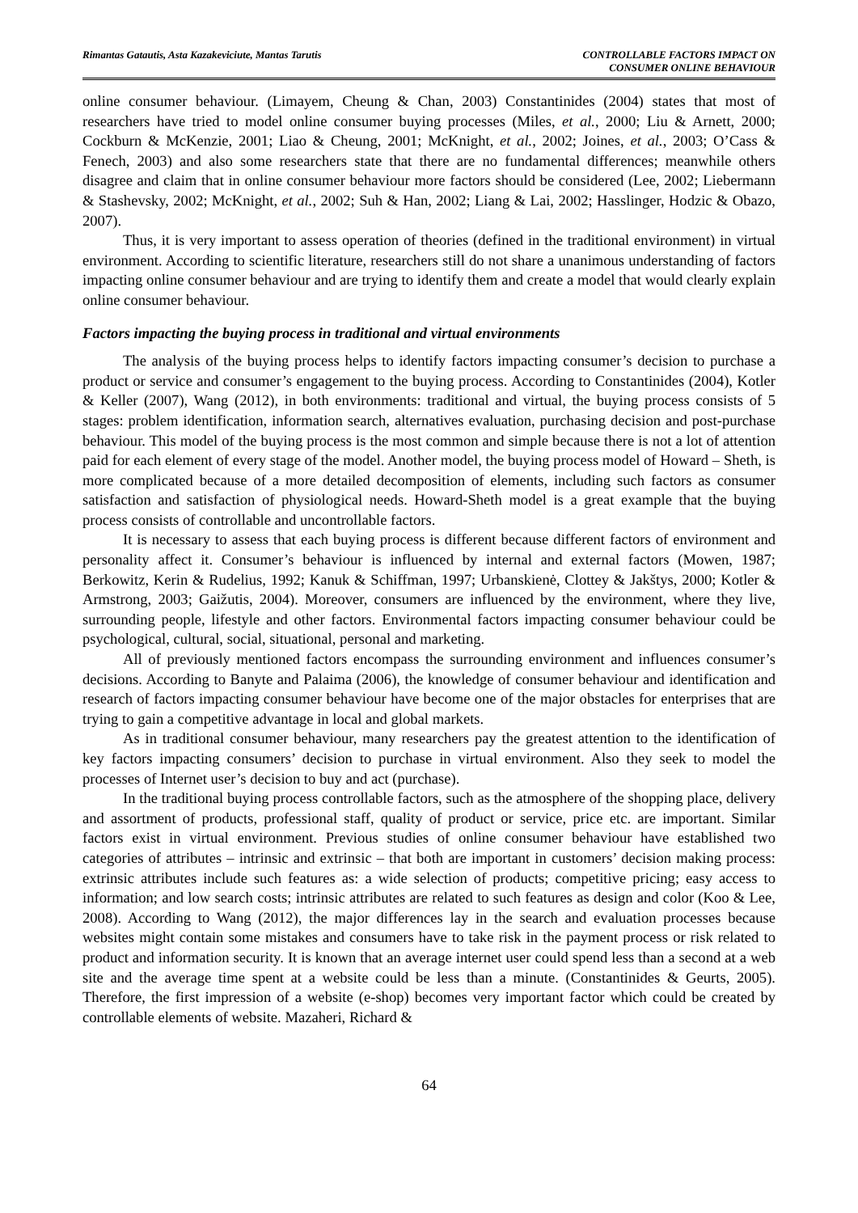Rimantas Gatautis, Asta Kazakeviciute, Mantas Tarutis
CONTROLLABLE FACTORS IMPACT ON
CONSUMER ONLINE BEHAVIOUR
online consumer behaviour. (Limayem, Cheung & Chan, 2003) Constantinides (2004) states that most of researchers have tried to model online consumer buying processes (Miles, et al., 2000; Liu & Arnett, 2000; Cockburn & McKenzie, 2001; Liao & Cheung, 2001; McKnight, et al., 2002; Joines, et al., 2003; O’Cass & Fenech, 2003) and also some researchers state that there are no fundamental differences; meanwhile others disagree and claim that in online consumer behaviour more factors should be considered (Lee, 2002; Liebermann & Stashevsky, 2002; McKnight, et al., 2002; Suh & Han, 2002; Liang & Lai, 2002; Hasslinger, Hodzic & Obazo, 2007).
Thus, it is very important to assess operation of theories (defined in the traditional environment) in virtual environment. According to scientific literature, researchers still do not share a unanimous understanding of factors impacting online consumer behaviour and are trying to identify them and create a model that would clearly explain online consumer behaviour.
Factors impacting the buying process in traditional and virtual environments
The analysis of the buying process helps to identify factors impacting consumer’s decision to purchase a product or service and consumer’s engagement to the buying process. According to Constantinides (2004), Kotler & Keller (2007), Wang (2012), in both environments: traditional and virtual, the buying process consists of 5 stages: problem identification, information search, alternatives evaluation, purchasing decision and post-purchase behaviour. This model of the buying process is the most common and simple because there is not a lot of attention paid for each element of every stage of the model. Another model, the buying process model of Howard – Sheth, is more complicated because of a more detailed decomposition of elements, including such factors as consumer satisfaction and satisfaction of physiological needs. Howard-Sheth model is a great example that the buying process consists of controllable and uncontrollable factors.
It is necessary to assess that each buying process is different because different factors of environment and personality affect it. Consumer’s behaviour is influenced by internal and external factors (Mowen, 1987; Berkowitz, Kerin & Rudelius, 1992; Kanuk & Schiffman, 1997; Urbanskienė, Clottey & Jakštys, 2000; Kotler & Armstrong, 2003; Gaižutis, 2004). Moreover, consumers are influenced by the environment, where they live, surrounding people, lifestyle and other factors. Environmental factors impacting consumer behaviour could be psychological, cultural, social, situational, personal and marketing.
All of previously mentioned factors encompass the surrounding environment and influences consumer’s decisions. According to Banyte and Palaima (2006), the knowledge of consumer behaviour and identification and research of factors impacting consumer behaviour have become one of the major obstacles for enterprises that are trying to gain a competitive advantage in local and global markets.
As in traditional consumer behaviour, many researchers pay the greatest attention to the identification of key factors impacting consumers’ decision to purchase in virtual environment. Also they seek to model the processes of Internet user’s decision to buy and act (purchase).
In the traditional buying process controllable factors, such as the atmosphere of the shopping place, delivery and assortment of products, professional staff, quality of product or service, price etc. are important. Similar factors exist in virtual environment. Previous studies of online consumer behaviour have established two categories of attributes – intrinsic and extrinsic – that both are important in customers’ decision making process: extrinsic attributes include such features as: a wide selection of products; competitive pricing; easy access to information; and low search costs; intrinsic attributes are related to such features as design and color (Koo & Lee, 2008). According to Wang (2012), the major differences lay in the search and evaluation processes because websites might contain some mistakes and consumers have to take risk in the payment process or risk related to product and information security. It is known that an average internet user could spend less than a second at a web site and the average time spent at a website could be less than a minute. (Constantinides & Geurts, 2005). Therefore, the first impression of a website (e-shop) becomes very important factor which could be created by controllable elements of website. Mazaheri, Richard &
64